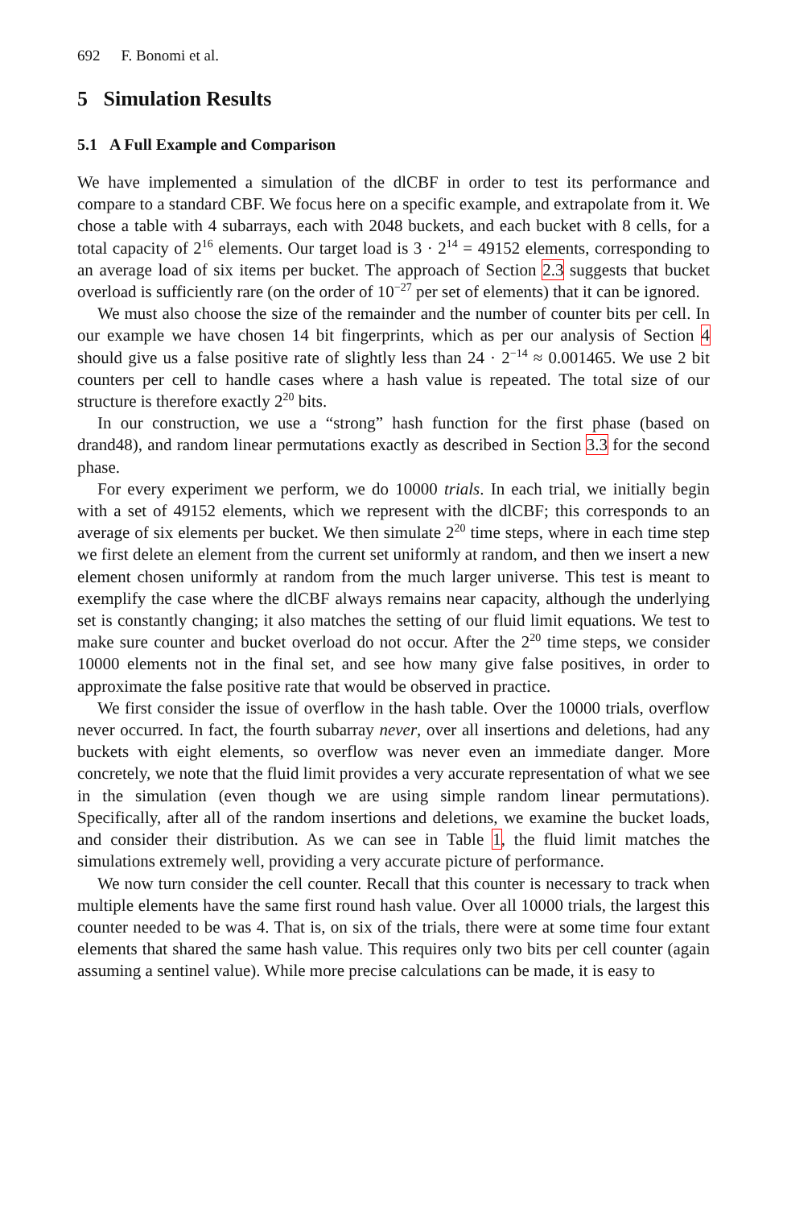692 F. Bonomi et al.
5 Simulation Results
5.1 A Full Example and Comparison
We have implemented a simulation of the dlCBF in order to test its performance and compare to a standard CBF. We focus here on a specific example, and extrapolate from it. We chose a table with 4 subarrays, each with 2048 buckets, and each bucket with 8 cells, for a total capacity of 2<sup>16</sup> elements. Our target load is 3 · 2<sup>14</sup> = 49152 elements, corresponding to an average load of six items per bucket. The approach of Section 2.3 suggests that bucket overload is sufficiently rare (on the order of 10<sup>−27</sup> per set of elements) that it can be ignored.
We must also choose the size of the remainder and the number of counter bits per cell. In our example we have chosen 14 bit fingerprints, which as per our analysis of Section 4 should give us a false positive rate of slightly less than 24 · 2<sup>−14</sup> ≈ 0.001465. We use 2 bit counters per cell to handle cases where a hash value is repeated. The total size of our structure is therefore exactly 2<sup>20</sup> bits.
In our construction, we use a “strong” hash function for the first phase (based on drand48), and random linear permutations exactly as described in Section 3.3 for the second phase.
For every experiment we perform, we do 10000 trials. In each trial, we initially begin with a set of 49152 elements, which we represent with the dlCBF; this corresponds to an average of six elements per bucket. We then simulate 2<sup>20</sup> time steps, where in each time step we first delete an element from the current set uniformly at random, and then we insert a new element chosen uniformly at random from the much larger universe. This test is meant to exemplify the case where the dlCBF always remains near capacity, although the underlying set is constantly changing; it also matches the setting of our fluid limit equations. We test to make sure counter and bucket overload do not occur. After the 2<sup>20</sup> time steps, we consider 10000 elements not in the final set, and see how many give false positives, in order to approximate the false positive rate that would be observed in practice.
We first consider the issue of overflow in the hash table. Over the 10000 trials, overflow never occurred. In fact, the fourth subarray never, over all insertions and deletions, had any buckets with eight elements, so overflow was never even an immediate danger. More concretely, we note that the fluid limit provides a very accurate representation of what we see in the simulation (even though we are using simple random linear permutations). Specifically, after all of the random insertions and deletions, we examine the bucket loads, and consider their distribution. As we can see in Table 1, the fluid limit matches the simulations extremely well, providing a very accurate picture of performance.
We now turn consider the cell counter. Recall that this counter is necessary to track when multiple elements have the same first round hash value. Over all 10000 trials, the largest this counter needed to be was 4. That is, on six of the trials, there were at some time four extant elements that shared the same hash value. This requires only two bits per cell counter (again assuming a sentinel value). While more precise calculations can be made, it is easy to